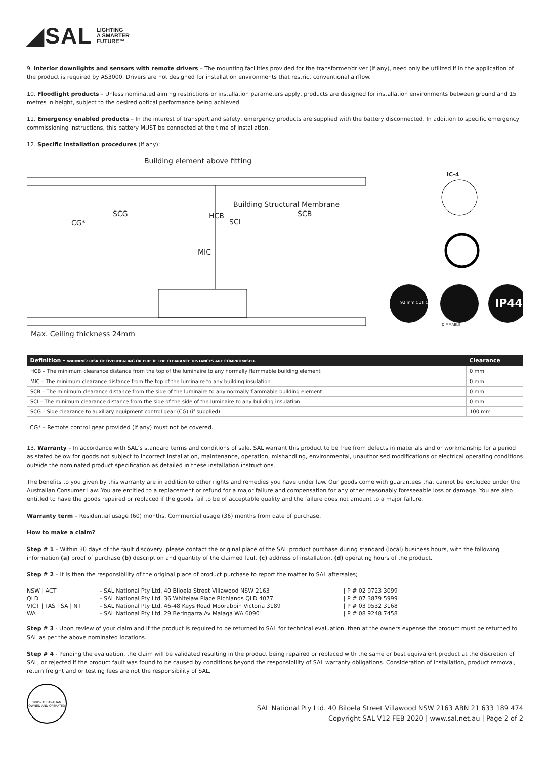◢SAL LIGHTING
A SMARTER
FUTURE™
9. Interior downlights and sensors with remote drivers – The mounting facilities provided for the transformer/driver (if any), need only be utilized if in the application of the product is required by AS3000. Drivers are not designed for installation environments that restrict conventional airflow.
10. Floodlight products – Unless nominated aiming restrictions or installation parameters apply, products are designed for installation environments between ground and 15 metres in height, subject to the desired optical performance being achieved.
11. Emergency enabled products – In the interest of transport and safety, emergency products are supplied with the battery disconnected. In addition to specific emergency commissioning instructions, this battery MUST be connected at the time of installation.
12. Specific installation procedures (if any):
Building element above fitting
Building Structural Membrane
SCG
CG*
HCB
SCI
SCB
MIC
IC-4
92 mm CUT OUT
DIMMABLE
IP44
Max. Ceiling thickness 24mm
| Definition - WARNING: RISK OF OVERHEATING OR FIRE IF THE CLEARANCE DISTANCES ARE COMPROMISED. | Clearance |
| --- | --- |
| HCB – The minimum clearance distance from the top of the luminaire to any normally flammable building element | 0 mm |
| MIC – The minimum clearance distance from the top of the luminaire to any building insulation | 0 mm |
| SCB – The minimum clearance distance from the side of the luminaire to any normally flammable building element | 0 mm |
| SCI – The minimum clearance distance from the side of the side of the luminaire to any building insulation | 0 mm |
| SCG – Side clearance to auxiliary equipment control gear (CG) (if supplied) | 100 mm |
CG* – Remote control gear provided (if any) must not be covered.
13. Warranty – In accordance with SAL’s standard terms and conditions of sale, SAL warrant this product to be free from defects in materials and or workmanship for a period as stated below for goods not subject to incorrect installation, maintenance, operation, mishandling, environmental, unauthorised modifications or electrical operating conditions outside the nominated product specification as detailed in these installation instructions.
The benefits to you given by this warranty are in addition to other rights and remedies you have under law. Our goods come with guarantees that cannot be excluded under the Australian Consumer Law. You are entitled to a replacement or refund for a major failure and compensation for any other reasonably foreseeable loss or damage. You are also entitled to have the goods repaired or replaced if the goods fail to be of acceptable quality and the failure does not amount to a major failure.
Warranty term – Residential usage (60) months, Commercial usage (36) months from date of purchase.
How to make a claim?
Step # 1 – Within 30 days of the fault discovery, please contact the original place of the SAL product purchase during standard (local) business hours, with the following information (a) proof of purchase (b) description and quantity of the claimed fault (c) address of installation. (d) operating hours of the product.
Step # 2 – It is then the responsibility of the original place of product purchase to report the matter to SAL aftersales;
| NSW / ACT | - SAL National Pty Ltd, 40 Biloela Street Villawood NSW 2163 | / P # 02 9723 3099 |
| QLD | - SAL National Pty Ltd, 36 Whitelaw Place Richlands QLD 4077 | / P # 07 3879 5999 |
| VICT / TAS / SA / NT | - SAL National Pty Ltd, 46-48 Keys Road Moorabbin Victoria 3189 | / P # 03 9532 3168 |
| WA | - SAL National Pty Ltd, 29 Beringarra Av Malaga WA 6090 | / P # 08 9248 7458 |
Step # 3 - Upon review of your claim and if the product is required to be returned to SAL for technical evaluation, then at the owners expense the product must be returned to SAL as per the above nominated locations.
Step # 4 - Pending the evaluation, the claim will be validated resulting in the product being repaired or replaced with the same or best equivalent product at the discretion of SAL, or rejected if the product fault was found to be caused by conditions beyond the responsibility of SAL warranty obligations. Consideration of installation, product removal, return freight and or testing fees are not the responsibility of SAL.
100% AUSTRALIAN OWNED AND OPERATED
SAL National Pty Ltd. 40 Biloela Street Villawood NSW 2163 ABN 21 633 189 474
Copyright SAL V12 FEB 2020 | www.sal.net.au | Page 2 of 2